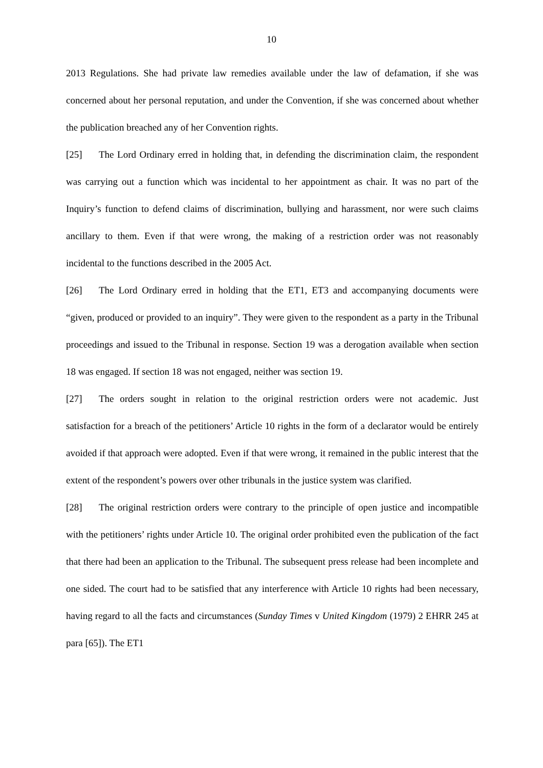10
2013 Regulations. She had private law remedies available under the law of defamation, if she was concerned about her personal reputation, and under the Convention, if she was concerned about whether the publication breached any of her Convention rights.
[25] The Lord Ordinary erred in holding that, in defending the discrimination claim, the respondent was carrying out a function which was incidental to her appointment as chair. It was no part of the Inquiry’s function to defend claims of discrimination, bullying and harassment, nor were such claims ancillary to them. Even if that were wrong, the making of a restriction order was not reasonably incidental to the functions described in the 2005 Act.
[26] The Lord Ordinary erred in holding that the ET1, ET3 and accompanying documents were “given, produced or provided to an inquiry”. They were given to the respondent as a party in the Tribunal proceedings and issued to the Tribunal in response. Section 19 was a derogation available when section 18 was engaged. If section 18 was not engaged, neither was section 19.
[27] The orders sought in relation to the original restriction orders were not academic. Just satisfaction for a breach of the petitioners’ Article 10 rights in the form of a declarator would be entirely avoided if that approach were adopted. Even if that were wrong, it remained in the public interest that the extent of the respondent’s powers over other tribunals in the justice system was clarified.
[28] The original restriction orders were contrary to the principle of open justice and incompatible with the petitioners’ rights under Article 10. The original order prohibited even the publication of the fact that there had been an application to the Tribunal. The subsequent press release had been incomplete and one sided. The court had to be satisfied that any interference with Article 10 rights had been necessary, having regard to all the facts and circumstances (Sunday Times v United Kingdom (1979) 2 EHRR 245 at para [65]). The ET1